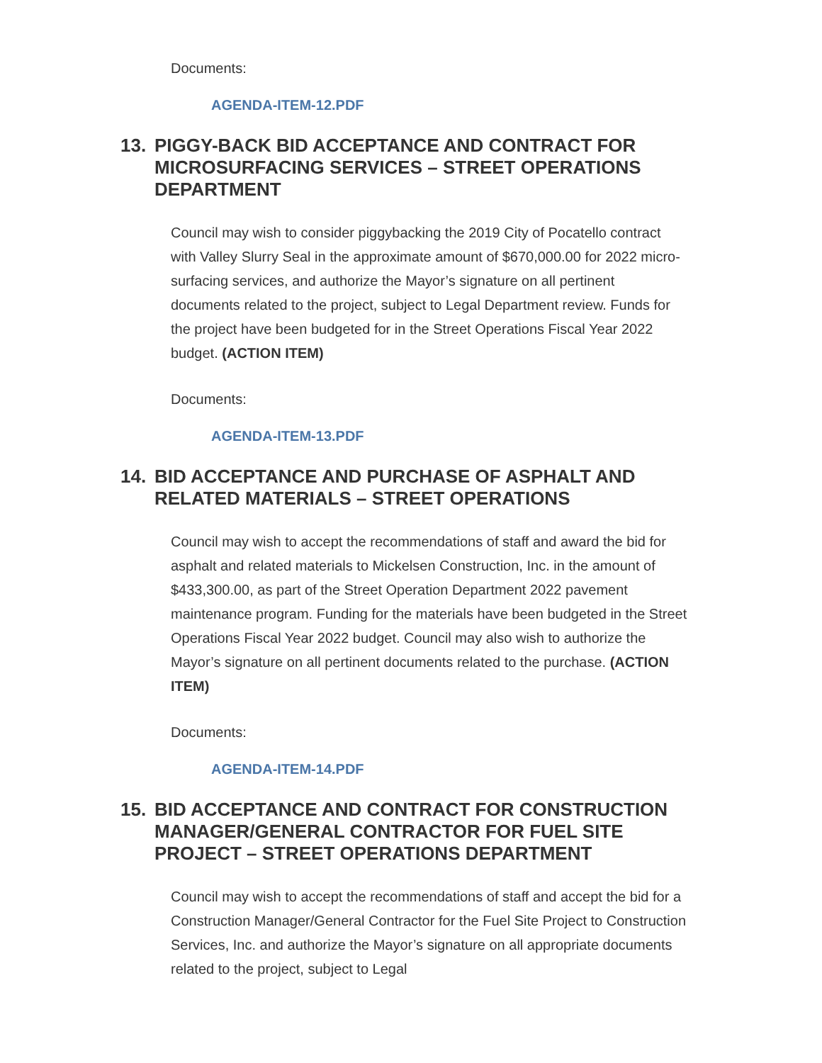Documents:
AGENDA-ITEM-12.PDF
13. PIGGY-BACK BID ACCEPTANCE AND CONTRACT FOR MICROSURFACING SERVICES – STREET OPERATIONS DEPARTMENT
Council may wish to consider piggybacking the 2019 City of Pocatello contract with Valley Slurry Seal in the approximate amount of $670,000.00 for 2022 micro-surfacing services, and authorize the Mayor’s signature on all pertinent documents related to the project, subject to Legal Department review. Funds for the project have been budgeted for in the Street Operations Fiscal Year 2022 budget. (ACTION ITEM)
Documents:
AGENDA-ITEM-13.PDF
14. BID ACCEPTANCE AND PURCHASE OF ASPHALT AND RELATED MATERIALS – STREET OPERATIONS
Council may wish to accept the recommendations of staff and award the bid for asphalt and related materials to Mickelsen Construction, Inc. in the amount of $433,300.00, as part of the Street Operation Department 2022 pavement maintenance program. Funding for the materials have been budgeted in the Street Operations Fiscal Year 2022 budget. Council may also wish to authorize the Mayor’s signature on all pertinent documents related to the purchase. (ACTION ITEM)
Documents:
AGENDA-ITEM-14.PDF
15. BID ACCEPTANCE AND CONTRACT FOR CONSTRUCTION MANAGER/GENERAL CONTRACTOR FOR FUEL SITE PROJECT – STREET OPERATIONS DEPARTMENT
Council may wish to accept the recommendations of staff and accept the bid for a Construction Manager/General Contractor for the Fuel Site Project to Construction Services, Inc. and authorize the Mayor’s signature on all appropriate documents related to the project, subject to Legal